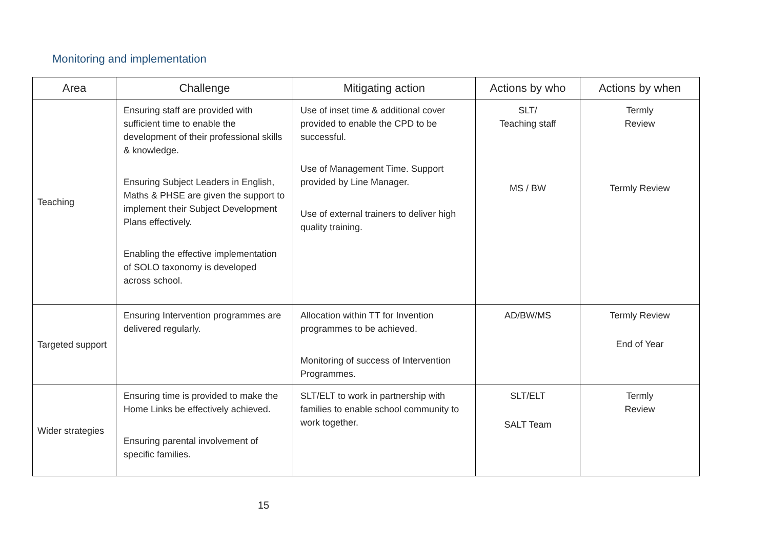Monitoring and implementation
| Area | Challenge | Mitigating action | Actions by who | Actions by when |
| --- | --- | --- | --- | --- |
| Teaching | Ensuring staff are provided with sufficient time to enable the development of their professional skills & knowledge. Ensuring Subject Leaders in English, Maths & PHSE are given the support to implement their Subject Development Plans effectively. Enabling the effective implementation of SOLO taxonomy is developed across school. | Use of inset time & additional cover provided to enable the CPD to be successful. Use of Management Time. Support provided by Line Manager. Use of external trainers to deliver high quality training. | SLT/ Teaching staff MS / BW | Termly Review Termly Review |
| Targeted support | Ensuring Intervention programmes are delivered regularly. | Allocation within TT for Invention programmes to be achieved. Monitoring of success of Intervention Programmes. | AD/BW/MS | Termly Review End of Year |
| Wider strategies | Ensuring time is provided to make the Home Links be effectively achieved. Ensuring parental involvement of specific families. | SLT/ELT to work in partnership with families to enable school community to work together. | SLT/ELT SALT Team | Termly Review |
15